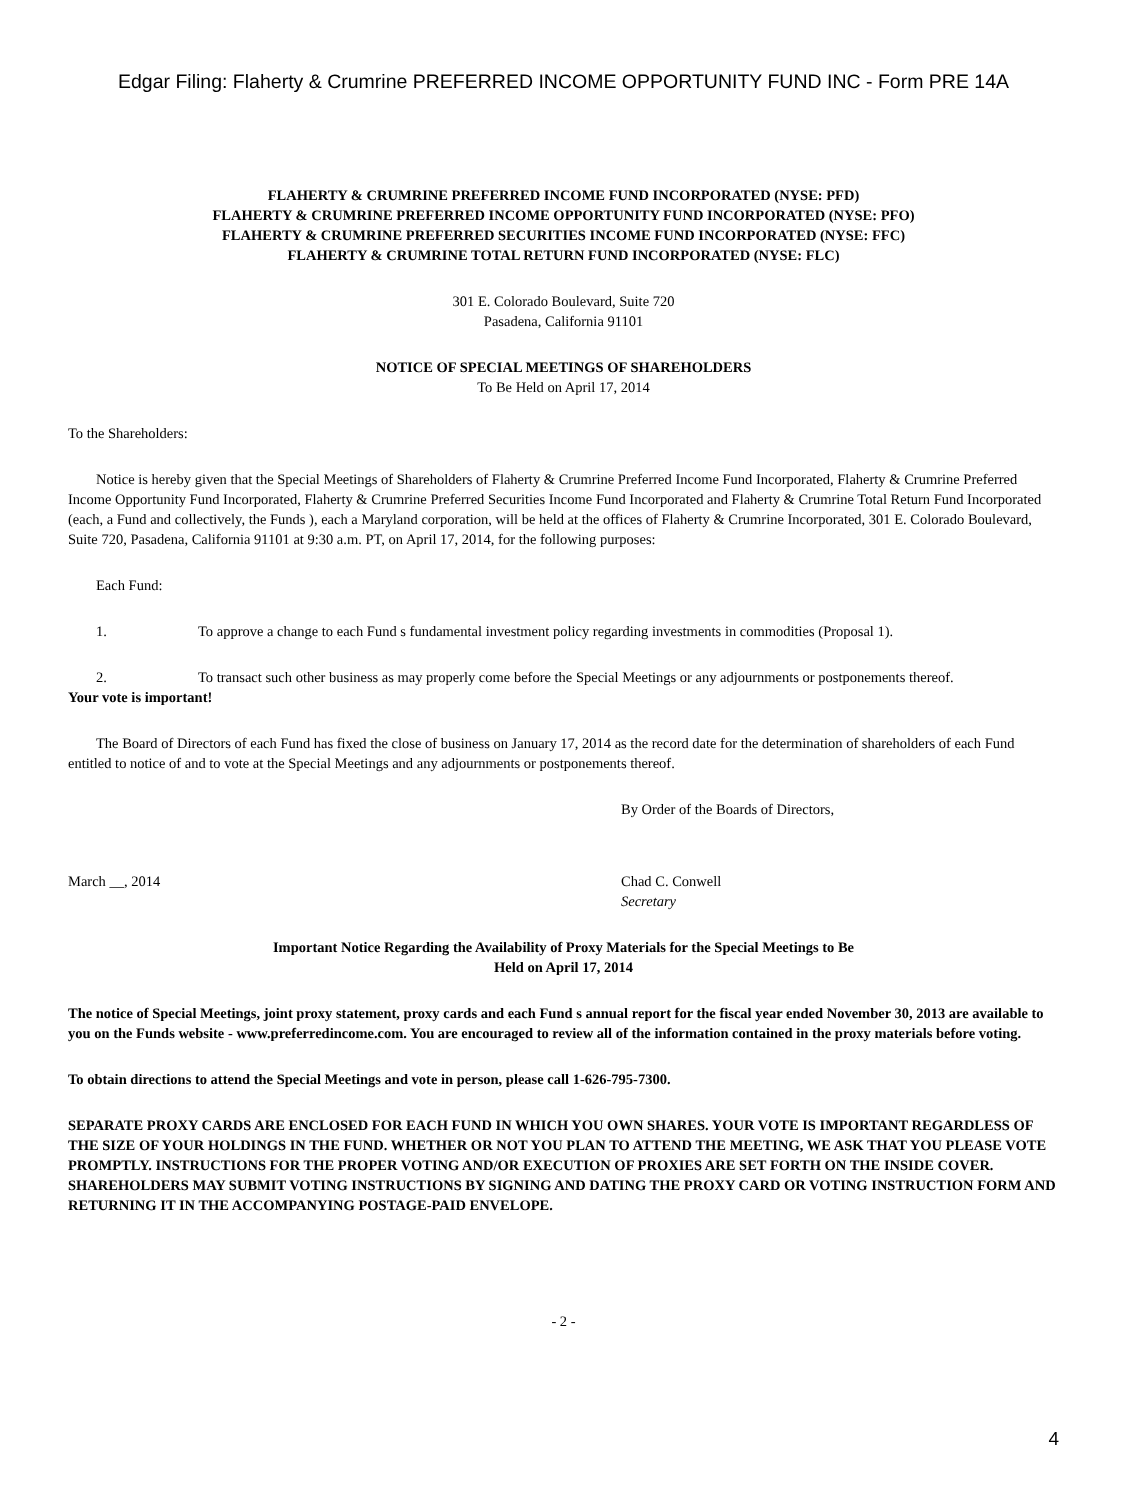Edgar Filing: Flaherty & Crumrine PREFERRED INCOME OPPORTUNITY FUND INC - Form PRE 14A
FLAHERTY & CRUMRINE PREFERRED INCOME FUND INCORPORATED (NYSE: PFD)
FLAHERTY & CRUMRINE PREFERRED INCOME OPPORTUNITY FUND INCORPORATED (NYSE: PFO)
FLAHERTY & CRUMRINE PREFERRED SECURITIES INCOME FUND INCORPORATED (NYSE: FFC)
FLAHERTY & CRUMRINE TOTAL RETURN FUND INCORPORATED (NYSE: FLC)
301 E. Colorado Boulevard, Suite 720
Pasadena, California 91101
NOTICE OF SPECIAL MEETINGS OF SHAREHOLDERS
To Be Held on April 17, 2014
To the Shareholders:
Notice is hereby given that the Special Meetings of Shareholders of Flaherty & Crumrine Preferred Income Fund Incorporated, Flaherty & Crumrine Preferred Income Opportunity Fund Incorporated, Flaherty & Crumrine Preferred Securities Income Fund Incorporated and Flaherty & Crumrine Total Return Fund Incorporated (each, a Fund and collectively, the Funds ), each a Maryland corporation, will be held at the offices of Flaherty & Crumrine Incorporated, 301 E. Colorado Boulevard, Suite 720, Pasadena, California 91101 at 9:30 a.m. PT, on April 17, 2014, for the following purposes:
Each Fund:
1. To approve a change to each Fund s fundamental investment policy regarding investments in commodities (Proposal 1).
2. To transact such other business as may properly come before the Special Meetings or any adjournments or postponements thereof.
Your vote is important!
The Board of Directors of each Fund has fixed the close of business on January 17, 2014 as the record date for the determination of shareholders of each Fund entitled to notice of and to vote at the Special Meetings and any adjournments or postponements thereof.
By Order of the Boards of Directors,
March __, 2014 Chad C. Conwell
Secretary
Important Notice Regarding the Availability of Proxy Materials for the Special Meetings to Be
Held on April 17, 2014
The notice of Special Meetings, joint proxy statement, proxy cards and each Fund s annual report for the fiscal year ended November 30, 2013 are available to you on the Funds website - www.preferredincome.com. You are encouraged to review all of the information contained in the proxy materials before voting.
To obtain directions to attend the Special Meetings and vote in person, please call 1-626-795-7300.
SEPARATE PROXY CARDS ARE ENCLOSED FOR EACH FUND IN WHICH YOU OWN SHARES. YOUR VOTE IS IMPORTANT REGARDLESS OF THE SIZE OF YOUR HOLDINGS IN THE FUND. WHETHER OR NOT YOU PLAN TO ATTEND THE MEETING, WE ASK THAT YOU PLEASE VOTE PROMPTLY. INSTRUCTIONS FOR THE PROPER VOTING AND/OR EXECUTION OF PROXIES ARE SET FORTH ON THE INSIDE COVER. SHAREHOLDERS MAY SUBMIT VOTING INSTRUCTIONS BY SIGNING AND DATING THE PROXY CARD OR VOTING INSTRUCTION FORM AND RETURNING IT IN THE ACCOMPANYING POSTAGE-PAID ENVELOPE.
- 2 -
4